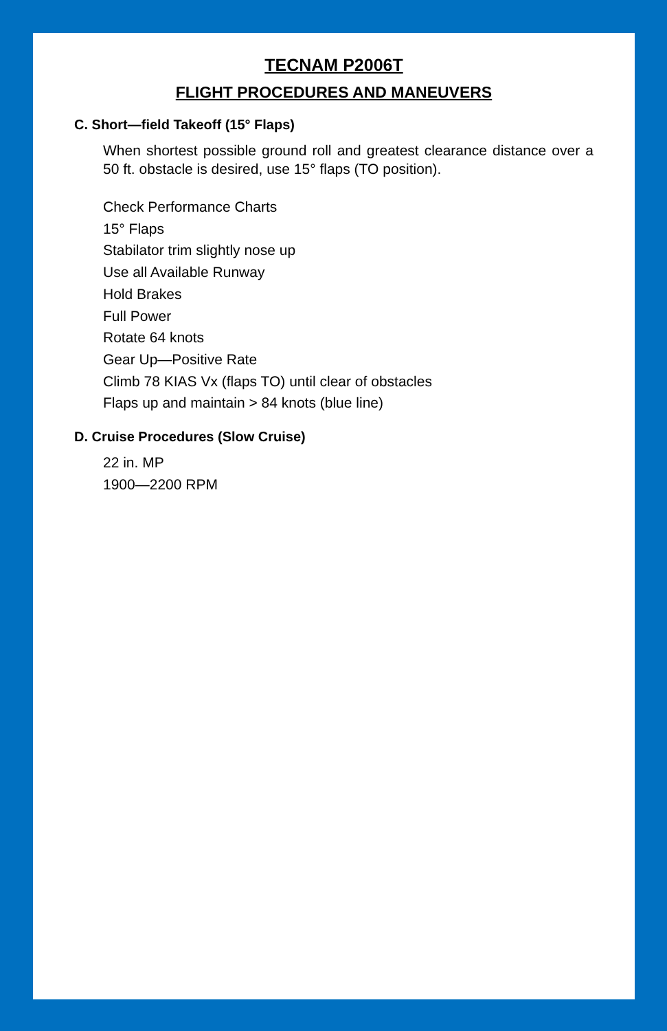TECNAM P2006T
FLIGHT PROCEDURES AND MANEUVERS
C. Short—field Takeoff (15° Flaps)
When shortest possible ground roll and greatest clearance distance over a 50 ft. obstacle is desired, use 15° flaps (TO position).
Check Performance Charts
15° Flaps
Stabilator trim slightly nose up
Use all Available Runway
Hold Brakes
Full Power
Rotate 64 knots
Gear Up—Positive Rate
Climb 78 KIAS Vx (flaps TO) until clear of obstacles
Flaps up and maintain > 84 knots (blue line)
D. Cruise Procedures (Slow Cruise)
22 in. MP
1900—2200 RPM